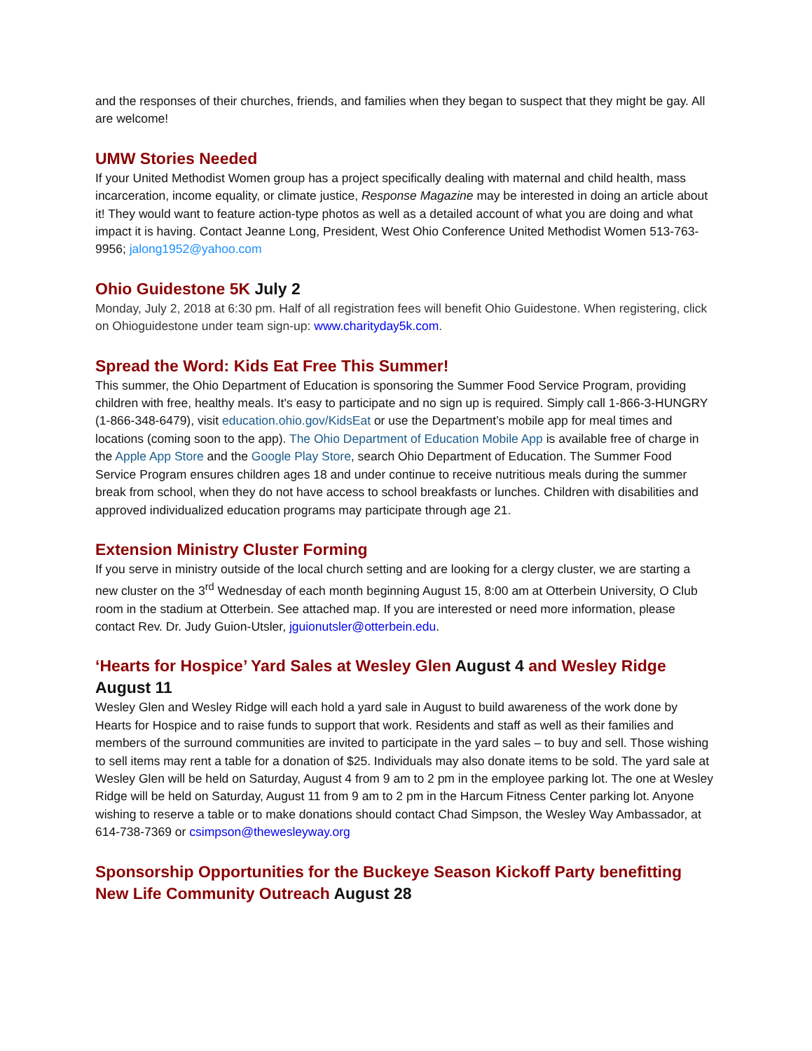and the responses of their churches, friends, and families when they began to suspect that they might be gay. All are welcome!
UMW Stories Needed
If your United Methodist Women group has a project specifically dealing with maternal and child health, mass incarceration, income equality, or climate justice, Response Magazine may be interested in doing an article about it! They would want to feature action-type photos as well as a detailed account of what you are doing and what impact it is having. Contact Jeanne Long, President, West Ohio Conference United Methodist Women 513-763-9956; jalong1952@yahoo.com
Ohio Guidestone 5K July 2
Monday, July 2, 2018 at 6:30 pm. Half of all registration fees will benefit Ohio Guidestone. When registering, click on Ohioguidestone under team sign-up: www.charityday5k.com.
Spread the Word: Kids Eat Free This Summer!
This summer, the Ohio Department of Education is sponsoring the Summer Food Service Program, providing children with free, healthy meals. It's easy to participate and no sign up is required. Simply call 1-866-3-HUNGRY (1-866-348-6479), visit education.ohio.gov/KidsEat or use the Department’s mobile app for meal times and locations (coming soon to the app). The Ohio Department of Education Mobile App is available free of charge in the Apple App Store and the Google Play Store, search Ohio Department of Education. The Summer Food Service Program ensures children ages 18 and under continue to receive nutritious meals during the summer break from school, when they do not have access to school breakfasts or lunches. Children with disabilities and approved individualized education programs may participate through age 21.
Extension Ministry Cluster Forming
If you serve in ministry outside of the local church setting and are looking for a clergy cluster, we are starting a new cluster on the 3<sup>rd</sup> Wednesday of each month beginning August 15, 8:00 am at Otterbein University, O Club room in the stadium at Otterbein. See attached map. If you are interested or need more information, please contact Rev. Dr. Judy Guion-Utsler, jguionutsler@otterbein.edu.
‘Hearts for Hospice’ Yard Sales at Wesley Glen August 4 and Wesley Ridge August 11
Wesley Glen and Wesley Ridge will each hold a yard sale in August to build awareness of the work done by Hearts for Hospice and to raise funds to support that work. Residents and staff as well as their families and members of the surround communities are invited to participate in the yard sales – to buy and sell. Those wishing to sell items may rent a table for a donation of $25. Individuals may also donate items to be sold. The yard sale at Wesley Glen will be held on Saturday, August 4 from 9 am to 2 pm in the employee parking lot. The one at Wesley Ridge will be held on Saturday, August 11 from 9 am to 2 pm in the Harcum Fitness Center parking lot. Anyone wishing to reserve a table or to make donations should contact Chad Simpson, the Wesley Way Ambassador, at 614-738-7369 or csimpson@thewesleyway.org
Sponsorship Opportunities for the Buckeye Season Kickoff Party benefitting New Life Community Outreach August 28